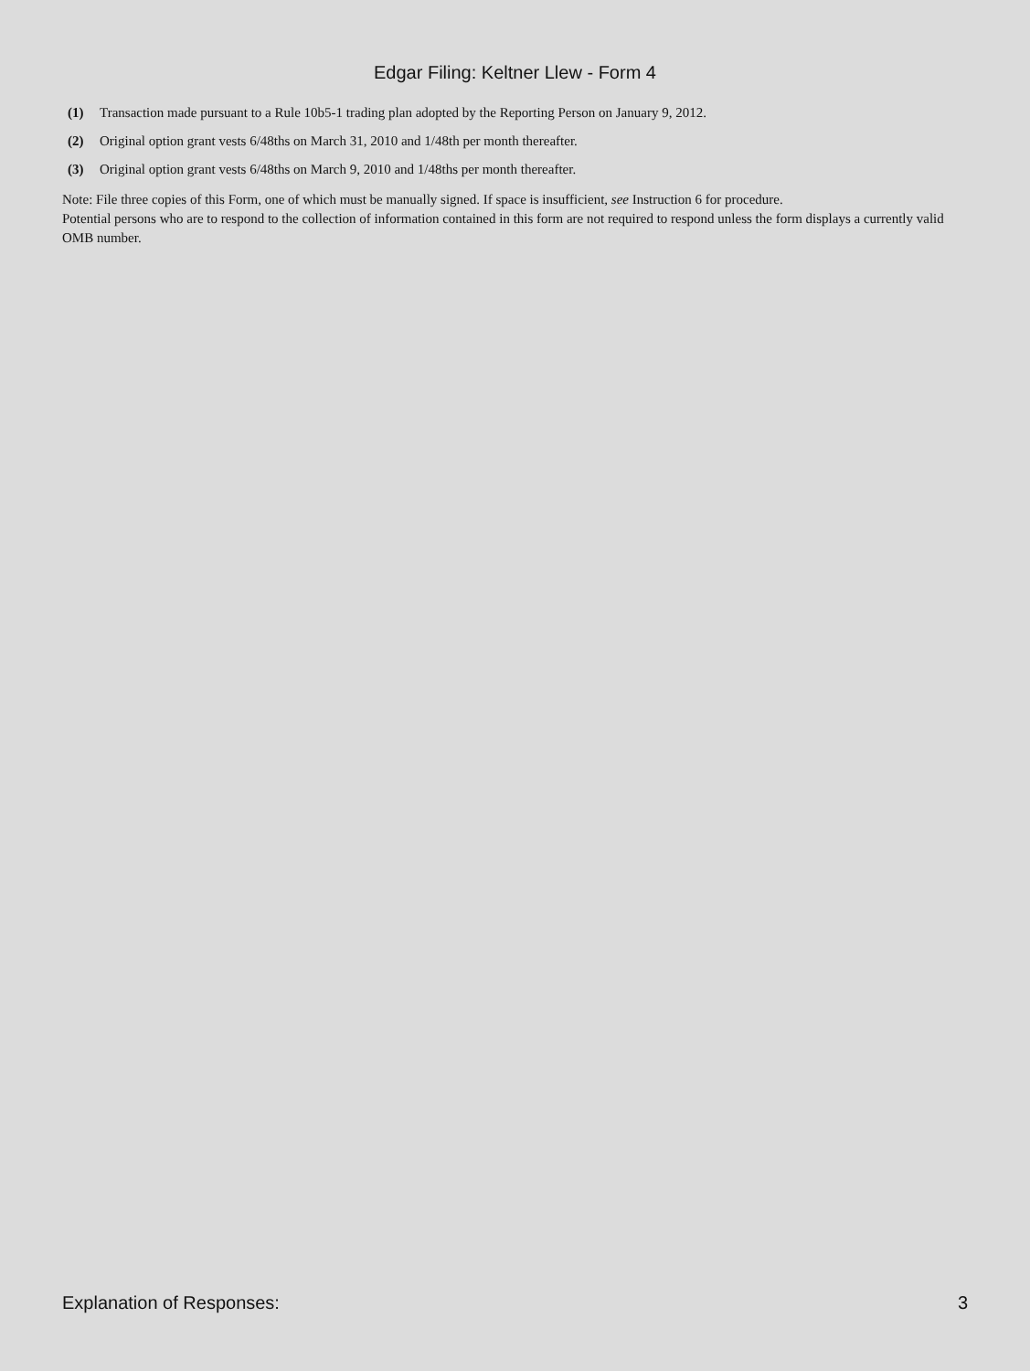Edgar Filing: Keltner Llew - Form 4
(1) Transaction made pursuant to a Rule 10b5-1 trading plan adopted by the Reporting Person on January 9, 2012.
(2) Original option grant vests 6/48ths on March 31, 2010 and 1/48th per month thereafter.
(3) Original option grant vests 6/48ths on March 9, 2010 and 1/48ths per month thereafter.
Note: File three copies of this Form, one of which must be manually signed. If space is insufficient, see Instruction 6 for procedure.
Potential persons who are to respond to the collection of information contained in this form are not required to respond unless the form displays a currently valid OMB number.
Explanation of Responses: 3